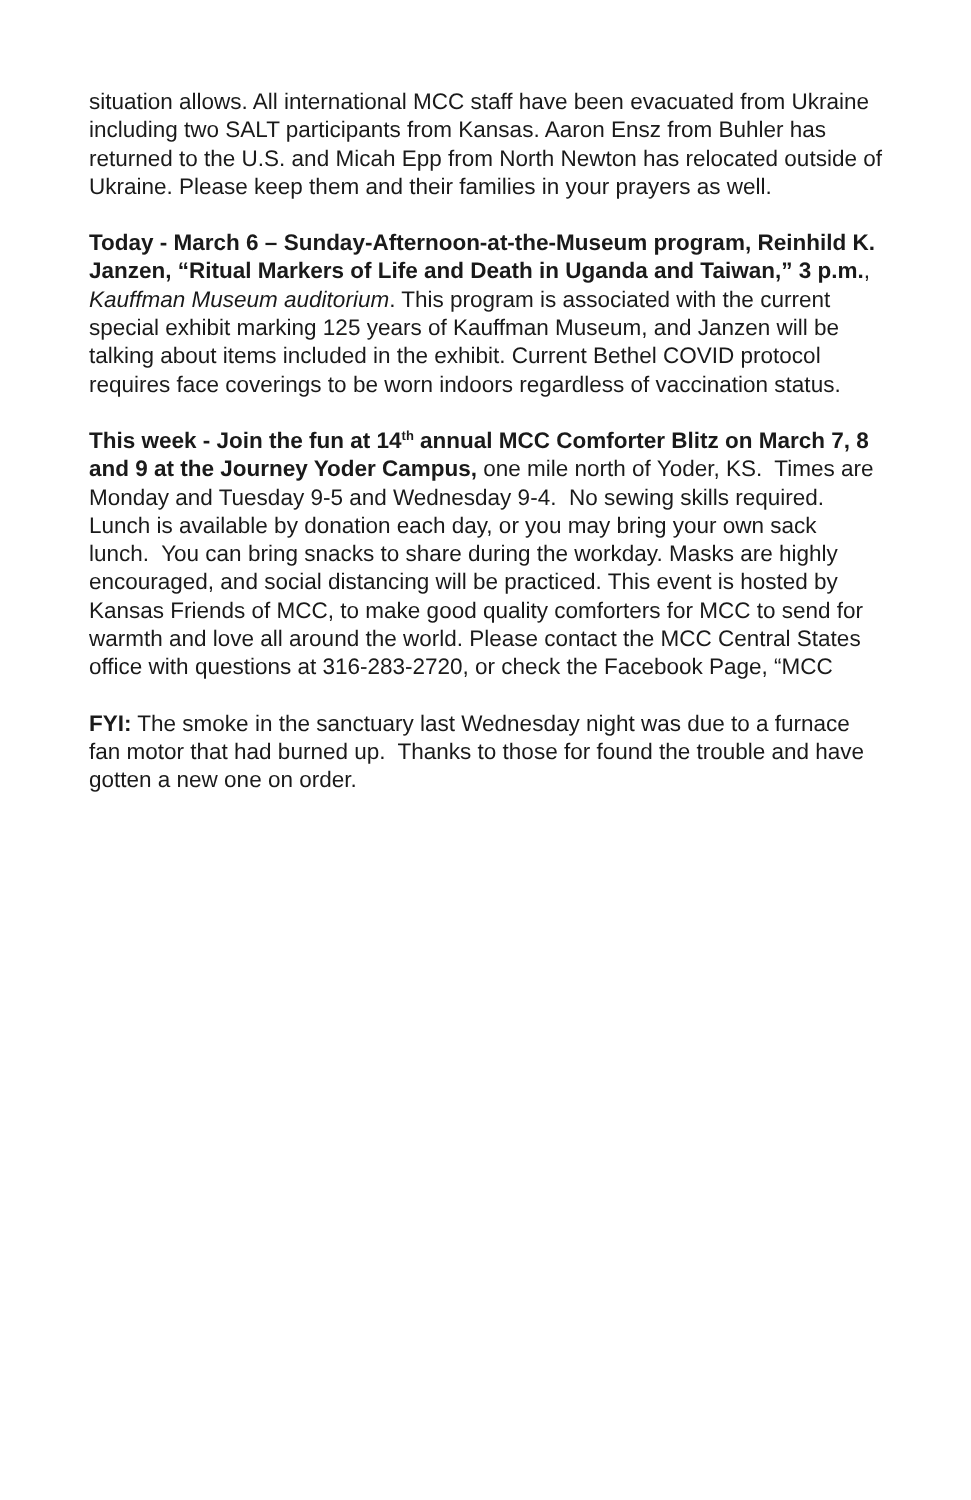situation allows. All international MCC staff have been evacuated from Ukraine including two SALT participants from Kansas. Aaron Ensz from Buhler has returned to the U.S. and Micah Epp from North Newton has relocated outside of Ukraine. Please keep them and their families in your prayers as well.
Today - March 6 – Sunday-Afternoon-at-the-Museum program, Reinhild K. Janzen, “Ritual Markers of Life and Death in Uganda and Taiwan,” 3 p.m., Kauffman Museum auditorium. This program is associated with the current special exhibit marking 125 years of Kauffman Museum, and Janzen will be talking about items included in the exhibit. Current Bethel COVID protocol requires face coverings to be worn indoors regardless of vaccination status.
This week - Join the fun at 14<sup>th</sup> annual MCC Comforter Blitz on March 7, 8 and 9 at the Journey Yoder Campus, one mile north of Yoder, KS. Times are Monday and Tuesday 9-5 and Wednesday 9-4. No sewing skills required. Lunch is available by donation each day, or you may bring your own sack lunch. You can bring snacks to share during the workday. Masks are highly encouraged, and social distancing will be practiced. This event is hosted by Kansas Friends of MCC, to make good quality comforters for MCC to send for warmth and love all around the world. Please contact the MCC Central States office with questions at 316-283-2720, or check the Facebook Page, “MCC
FYI: The smoke in the sanctuary last Wednesday night was due to a furnace fan motor that had burned up. Thanks to those for found the trouble and have gotten a new one on order.